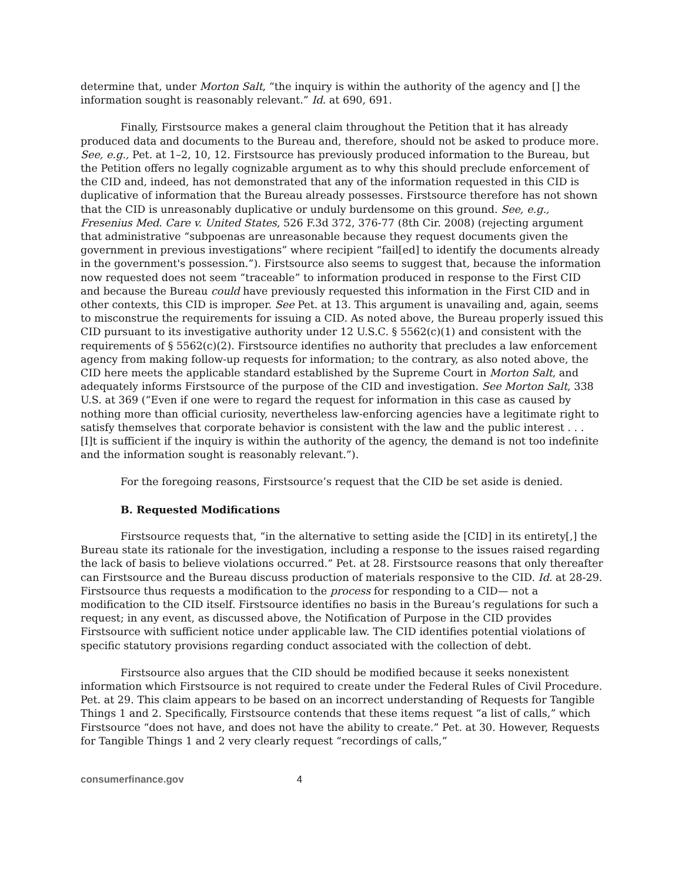determine that, under Morton Salt, “the inquiry is within the authority of the agency and [] the information sought is reasonably relevant.” Id. at 690, 691.
Finally, Firstsource makes a general claim throughout the Petition that it has already produced data and documents to the Bureau and, therefore, should not be asked to produce more. See, e.g., Pet. at 1–2, 10, 12. Firstsource has previously produced information to the Bureau, but the Petition offers no legally cognizable argument as to why this should preclude enforcement of the CID and, indeed, has not demonstrated that any of the information requested in this CID is duplicative of information that the Bureau already possesses. Firstsource therefore has not shown that the CID is unreasonably duplicative or unduly burdensome on this ground. See, e.g., Fresenius Med. Care v. United States, 526 F.3d 372, 376-77 (8th Cir. 2008) (rejecting argument that administrative “subpoenas are unreasonable because they request documents given the government in previous investigations” where recipient “fail[ed] to identify the documents already in the government's possession.”). Firstsource also seems to suggest that, because the information now requested does not seem “traceable” to information produced in response to the First CID and because the Bureau could have previously requested this information in the First CID and in other contexts, this CID is improper. See Pet. at 13. This argument is unavailing and, again, seems to misconstrue the requirements for issuing a CID. As noted above, the Bureau properly issued this CID pursuant to its investigative authority under 12 U.S.C. § 5562(c)(1) and consistent with the requirements of § 5562(c)(2). Firstsource identifies no authority that precludes a law enforcement agency from making follow-up requests for information; to the contrary, as also noted above, the CID here meets the applicable standard established by the Supreme Court in Morton Salt, and adequately informs Firstsource of the purpose of the CID and investigation. See Morton Salt, 338 U.S. at 369 (“Even if one were to regard the request for information in this case as caused by nothing more than official curiosity, nevertheless law-enforcing agencies have a legitimate right to satisfy themselves that corporate behavior is consistent with the law and the public interest . . . [I]t is sufficient if the inquiry is within the authority of the agency, the demand is not too indefinite and the information sought is reasonably relevant.”).
For the foregoing reasons, Firstsource’s request that the CID be set aside is denied.
B. Requested Modifications
Firstsource requests that, “in the alternative to setting aside the [CID] in its entirety[,] the Bureau state its rationale for the investigation, including a response to the issues raised regarding the lack of basis to believe violations occurred.” Pet. at 28. Firstsource reasons that only thereafter can Firstsource and the Bureau discuss production of materials responsive to the CID. Id. at 28-29. Firstsource thus requests a modification to the process for responding to a CID— not a modification to the CID itself. Firstsource identifies no basis in the Bureau’s regulations for such a request; in any event, as discussed above, the Notification of Purpose in the CID provides Firstsource with sufficient notice under applicable law. The CID identifies potential violations of specific statutory provisions regarding conduct associated with the collection of debt.
Firstsource also argues that the CID should be modified because it seeks nonexistent information which Firstsource is not required to create under the Federal Rules of Civil Procedure. Pet. at 29. This claim appears to be based on an incorrect understanding of Requests for Tangible Things 1 and 2. Specifically, Firstsource contends that these items request “a list of calls,” which Firstsource “does not have, and does not have the ability to create.” Pet. at 30. However, Requests for Tangible Things 1 and 2 very clearly request “recordings of calls,”
consumerfinance.gov 4